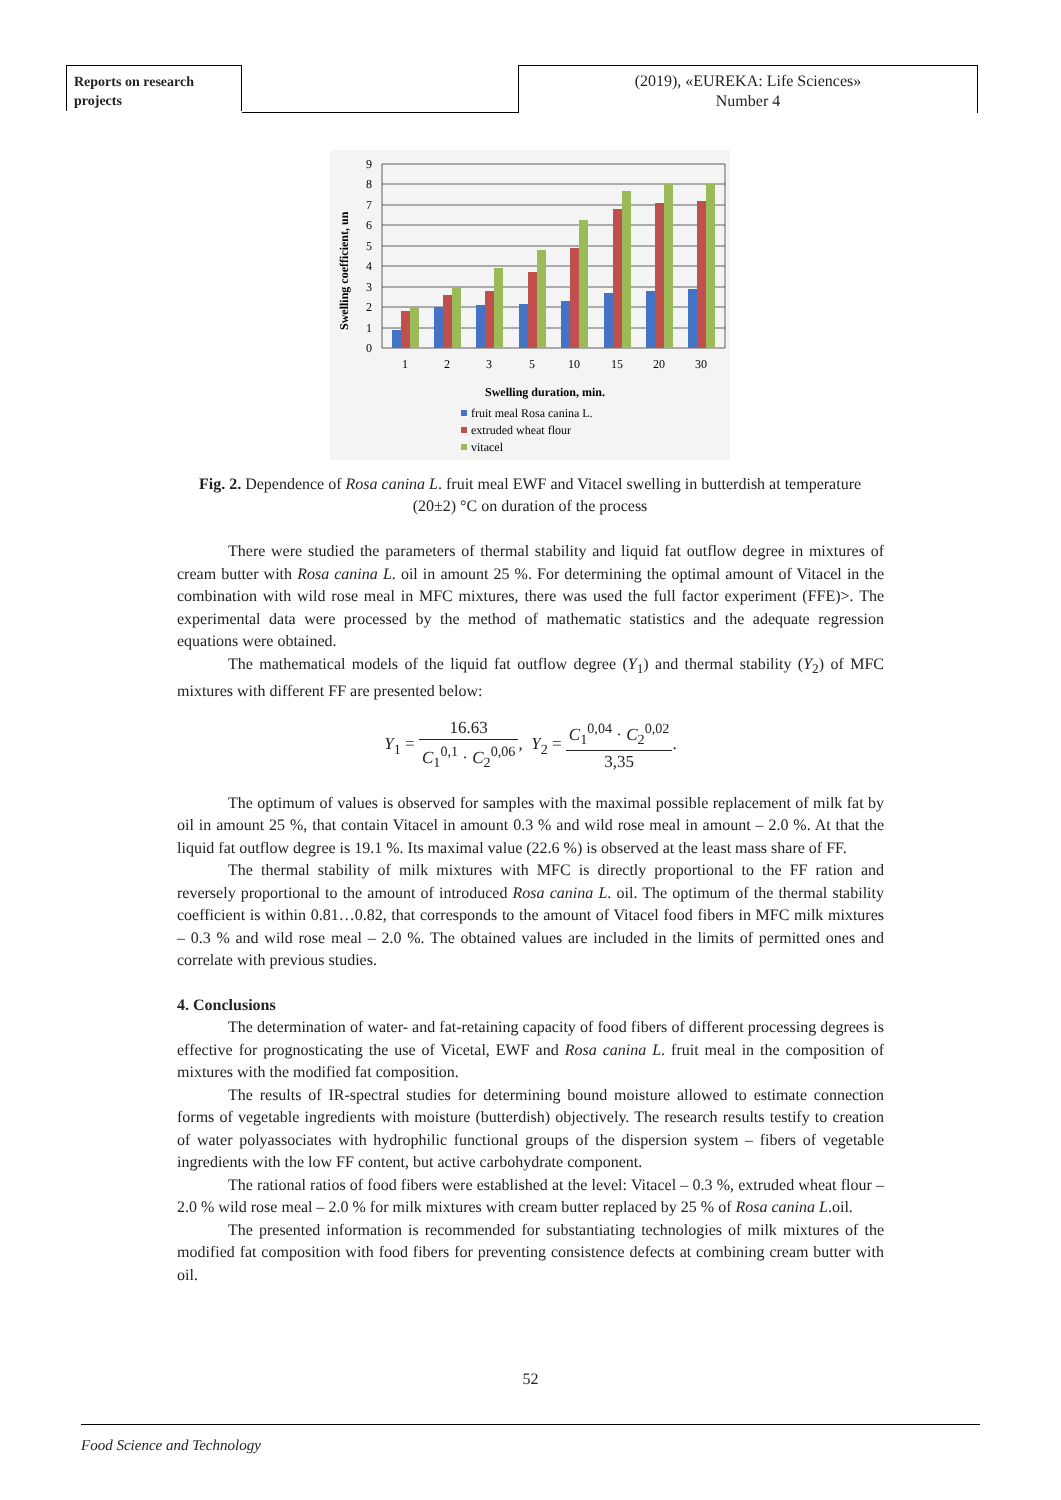Reports on research projects
(2019), «EUREKA: Life Sciences»
Number 4
Swelling coefficient, un
9
8
7
6
5
4
3
2
1
0
1
2
3
5
10
15
20
30
Swelling duration, min.
fruit meal Rosa canina L.
extruded wheat flour
vitacel
Fig. 2. Dependence of Rosa canina L. fruit meal EWF and Vitacel swelling in butterdish at temperature (20±2) °C on duration of the process
There were studied the parameters of thermal stability and liquid fat outflow degree in mixtures of cream butter with Rosa canina L. oil in amount 25 %. For determining the optimal amount of Vitacel in the combination with wild rose meal in MFC mixtures, there was used the full factor experiment (FFE)>. The experimental data were processed by the method of mathematic statistics and the adequate regression equations were obtained.
The mathematical models of the liquid fat outflow degree (Y<sub>1</sub>) and thermal stability (Y<sub>2</sub>) of MFC mixtures with different FF are presented below:
Y<sub>1</sub> = 16.63 C<sub>1</sub><sup>0,1</sup> · C<sub>2</sub><sup>0,06</sup>, Y<sub>2</sub> = C<sub>1</sub><sup>0,04</sup> · C<sub>2</sub><sup>0,02</sup> 3,35.
The optimum of values is observed for samples with the maximal possible replacement of milk fat by oil in amount 25 %, that contain Vitacel in amount 0.3 % and wild rose meal in amount – 2.0 %. At that the liquid fat outflow degree is 19.1 %. Its maximal value (22.6 %) is observed at the least mass share of FF.
The thermal stability of milk mixtures with MFC is directly proportional to the FF ration and reversely proportional to the amount of introduced Rosa canina L. oil. The optimum of the thermal stability coefficient is within 0.81…0.82, that corresponds to the amount of Vitacel food fibers in MFC milk mixtures – 0.3 % and wild rose meal – 2.0 %. The obtained values are included in the limits of permitted ones and correlate with previous studies.
4. Conclusions
The determination of water- and fat-retaining capacity of food fibers of different processing degrees is effective for prognosticating the use of Vicetal, EWF and Rosa canina L. fruit meal in the composition of mixtures with the modified fat composition.
The results of IR-spectral studies for determining bound moisture allowed to estimate connection forms of vegetable ingredients with moisture (butterdish) objectively. The research results testify to creation of water polyassociates with hydrophilic functional groups of the dispersion system – fibers of vegetable ingredients with the low FF content, but active carbohydrate component.
The rational ratios of food fibers were established at the level: Vitacel – 0.3 %, extruded wheat flour – 2.0 % wild rose meal – 2.0 % for milk mixtures with cream butter replaced by 25 % of Rosa canina L.oil.
The presented information is recommended for substantiating technologies of milk mixtures of the modified fat composition with food fibers for preventing consistence defects at combining cream butter with oil.
52
Food Science and Technology